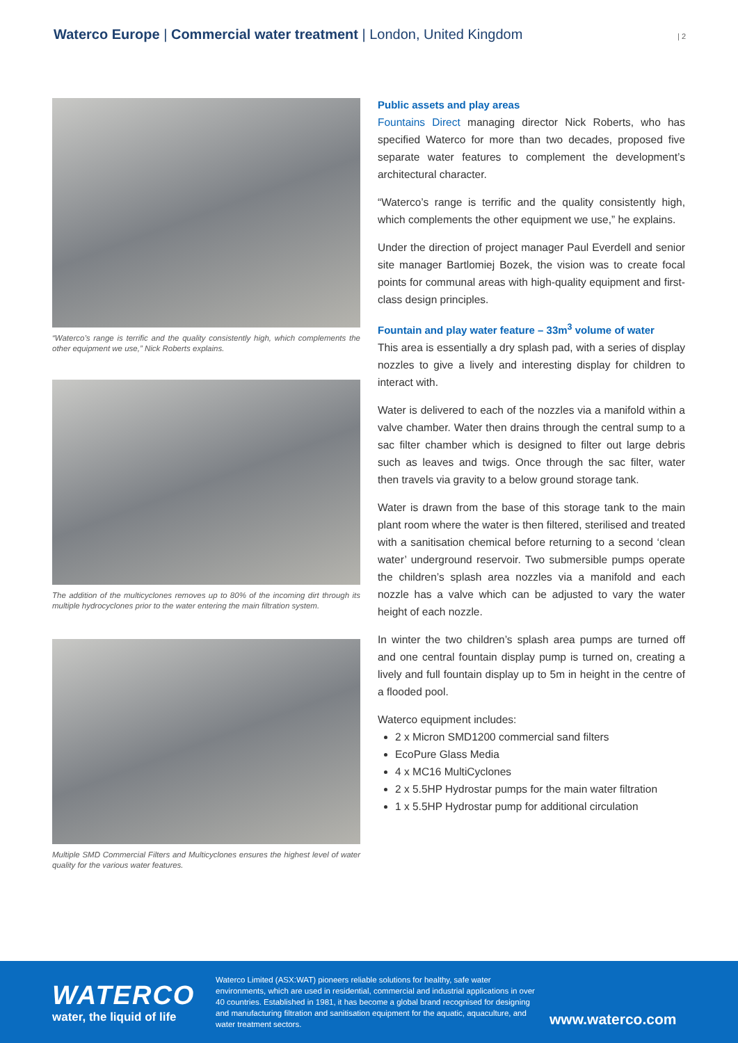Waterco Europe | Commercial water treatment | London, United Kingdom
| 2
“Waterco’s range is terrific and the quality consistently high, which complements the other equipment we use,” Nick Roberts explains.
The addition of the multicyclones removes up to 80% of the incoming dirt through its multiple hydrocyclones prior to the water entering the main filtration system.
Multiple SMD Commercial Filters and Multicyclones ensures the highest level of water quality for the various water features.
Public assets and play areas
Fountains Direct managing director Nick Roberts, who has specified Waterco for more than two decades, proposed five separate water features to complement the development’s architectural character.
“Waterco’s range is terrific and the quality consistently high, which complements the other equipment we use,” he explains.
Under the direction of project manager Paul Everdell and senior site manager Bartlomiej Bozek, the vision was to create focal points for communal areas with high-quality equipment and first-class design principles.
Fountain and play water feature – 33m<sup>3</sup> volume of water
This area is essentially a dry splash pad, with a series of display nozzles to give a lively and interesting display for children to interact with.
Water is delivered to each of the nozzles via a manifold within a valve chamber. Water then drains through the central sump to a sac filter chamber which is designed to filter out large debris such as leaves and twigs. Once through the sac filter, water then travels via gravity to a below ground storage tank.
Water is drawn from the base of this storage tank to the main plant room where the water is then filtered, sterilised and treated with a sanitisation chemical before returning to a second ‘clean water’ underground reservoir. Two submersible pumps operate the children’s splash area nozzles via a manifold and each nozzle has a valve which can be adjusted to vary the water height of each nozzle.
In winter the two children’s splash area pumps are turned off and one central fountain display pump is turned on, creating a lively and full fountain display up to 5m in height in the centre of a flooded pool.
Waterco equipment includes:
2 x Micron SMD1200 commercial sand filters
EcoPure Glass Media
4 x MC16 MultiCyclones
2 x 5.5HP Hydrostar pumps for the main water filtration
1 x 5.5HP Hydrostar pump for additional circulation
WATERCO
water, the liquid of life
Waterco Limited (ASX:WAT) pioneers reliable solutions for healthy, safe water environments, which are used in residential, commercial and industrial applications in over 40 countries. Established in 1981, it has become a global brand recognised for designing and manufacturing filtration and sanitisation equipment for the aquatic, aquaculture, and water treatment sectors.
www.waterco.com